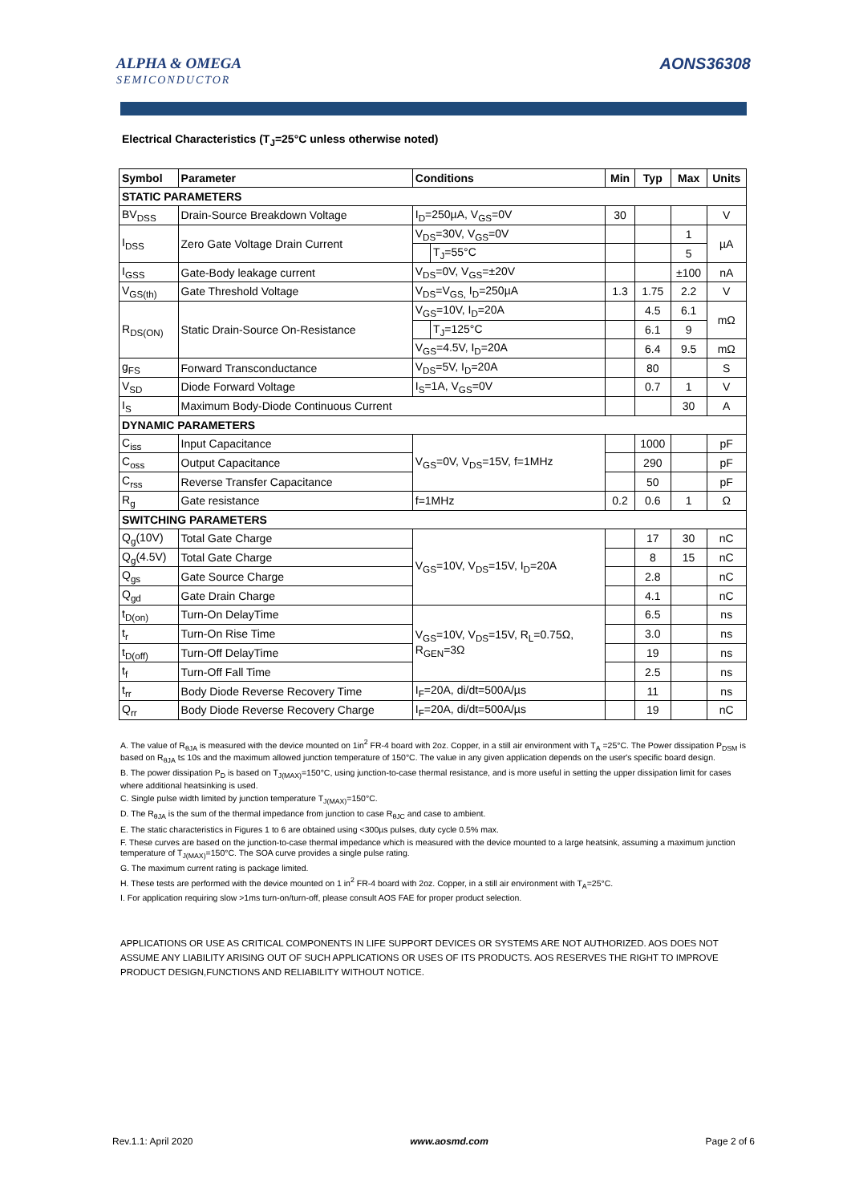ALPHA & OMEGA
SEMICONDUCTOR
AONS36308
Electrical Characteristics (T<sub>J</sub>=25°C unless otherwise noted)
| Symbol | Parameter | Conditions | | Min | Typ | Max | Units |
| --- | --- | --- | --- | --- | --- | --- | --- |
| STATIC PARAMETERS | | | | | | | |
| BV<sub>DSS</sub> | Drain-Source Breakdown Voltage | I<sub>D</sub>=250µA, V<sub>GS</sub>=0V | | 30 | | | V |
| I<sub>DSS</sub> | Zero Gate Voltage Drain Current | V<sub>DS</sub>=30V, V<sub>GS</sub>=0V | | | | 1 | µA |
| | | | T<sub>J</sub>=55°C | | | 5 | |
| I<sub>GSS</sub> | Gate-Body leakage current | V<sub>DS</sub>=0V, V<sub>GS</sub>=±20V | | | | ±100 | nA |
| V<sub>GS(th)</sub> | Gate Threshold Voltage | V<sub>DS</sub>=V<sub>GS,</sub> I<sub>D</sub>=250µA | | 1.3 | 1.75 | 2.2 | V |
| R<sub>DS(ON)</sub> | Static Drain-Source On-Resistance | V<sub>GS</sub>=10V, I<sub>D</sub>=20A | | | 4.5 | 6.1 | mΩ |
| | | | T<sub>J</sub>=125°C | | 6.1 | 9 | |
| | | V<sub>GS</sub>=4.5V, I<sub>D</sub>=20A | | | 6.4 | 9.5 | mΩ |
| g<sub>FS</sub> | Forward Transconductance | V<sub>DS</sub>=5V, I<sub>D</sub>=20A | | | 80 | | S |
| V<sub>SD</sub> | Diode Forward Voltage | I<sub>S</sub>=1A, V<sub>GS</sub>=0V | | | 0.7 | 1 | V |
| I<sub>S</sub> | Maximum Body-Diode Continuous Current | | | | | 30 | A |
| DYNAMIC PARAMETERS | | | | | | | |
| C<sub>iss</sub> | Input Capacitance | V<sub>GS</sub>=0V, V<sub>DS</sub>=15V, f=1MHz | | | 1000 | | pF |
| C<sub>oss</sub> | Output Capacitance | | | | 290 | | pF |
| C<sub>rss</sub> | Reverse Transfer Capacitance | | | | 50 | | pF |
| R<sub>g</sub> | Gate resistance | f=1MHz | | 0.2 | 0.6 | 1 | Ω |
| SWITCHING PARAMETERS | | | | | | | |
| Q<sub>g</sub>(10V) | Total Gate Charge | V<sub>GS</sub>=10V, V<sub>DS</sub>=15V, I<sub>D</sub>=20A | | | 17 | 30 | nC |
| Q<sub>g</sub>(4.5V) | Total Gate Charge | | | | 8 | 15 | nC |
| Q<sub>gs</sub> | Gate Source Charge | | | | 2.8 | | nC |
| Q<sub>gd</sub> | Gate Drain Charge | | | | 4.1 | | nC |
| t<sub>D(on)</sub> | Turn-On DelayTime | V<sub>GS</sub>=10V, V<sub>DS</sub>=15V, R<sub>L</sub>=0.75Ω, R<sub>GEN</sub>=3Ω | | | 6.5 | | ns |
| t<sub>r</sub> | Turn-On Rise Time | | | | 3.0 | | ns |
| t<sub>D(off)</sub> | Turn-Off DelayTime | | | | 19 | | ns |
| t<sub>f</sub> | Turn-Off Fall Time | | | | 2.5 | | ns |
| t<sub>rr</sub> | Body Diode Reverse Recovery Time | I<sub>F</sub>=20A, di/dt=500A/µs | | | 11 | | ns |
| Q<sub>rr</sub> | Body Diode Reverse Recovery Charge | I<sub>F</sub>=20A, di/dt=500A/µs | | | 19 | | nC |
A. The value of R<sub>θJA</sub> is measured with the device mounted on 1in<sup>2</sup> FR-4 board with 2oz. Copper, in a still air environment with T<sub>A</sub> =25°C. The Power dissipation P<sub>DSM</sub> is based on R<sub>θJA</sub> t≤ 10s and the maximum allowed junction temperature of 150°C. The value in any given application depends on the user's specific board design.
B. The power dissipation P<sub>D</sub> is based on T<sub>J(MAX)</sub>=150°C, using junction-to-case thermal resistance, and is more useful in setting the upper dissipation limit for cases where additional heatsinking is used.
C. Single pulse width limited by junction temperature T<sub>J(MAX)</sub>=150°C.
D. The R<sub>θJA</sub> is the sum of the thermal impedance from junction to case R<sub>θJC</sub> and case to ambient.
E. The static characteristics in Figures 1 to 6 are obtained using <300µs pulses, duty cycle 0.5% max.
F. These curves are based on the junction-to-case thermal impedance which is measured with the device mounted to a large heatsink, assuming a maximum junction temperature of T<sub>J(MAX)</sub>=150°C. The SOA curve provides a single pulse rating.
G. The maximum current rating is package limited.
H. These tests are performed with the device mounted on 1 in<sup>2</sup> FR-4 board with 2oz. Copper, in a still air environment with T<sub>A</sub>=25°C.
I. For application requiring slow >1ms turn-on/turn-off, please consult AOS FAE for proper product selection.
APPLICATIONS OR USE AS CRITICAL COMPONENTS IN LIFE SUPPORT DEVICES OR SYSTEMS ARE NOT AUTHORIZED. AOS DOES NOT ASSUME ANY LIABILITY ARISING OUT OF SUCH APPLICATIONS OR USES OF ITS PRODUCTS. AOS RESERVES THE RIGHT TO IMPROVE PRODUCT DESIGN,FUNCTIONS AND RELIABILITY WITHOUT NOTICE.
Rev.1.1: April 2020 www.aosmd.com Page 2 of 6